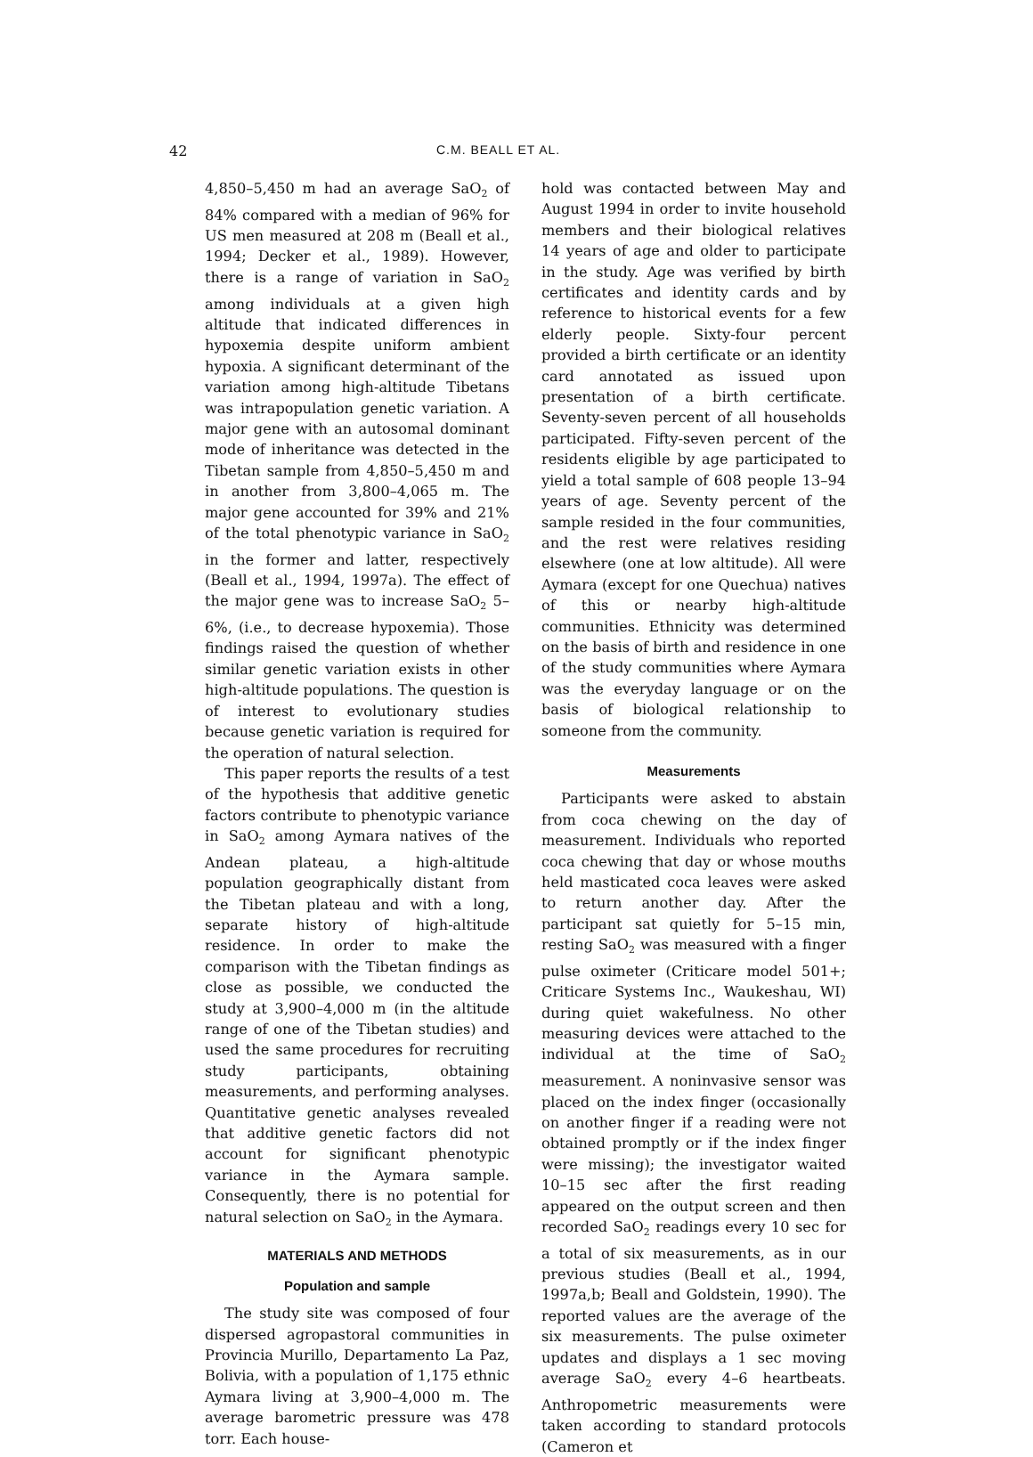42 C.M. BEALL ET AL.
4,850–5,450 m had an average SaO<sub>2</sub> of 84% compared with a median of 96% for US men measured at 208 m (Beall et al., 1994; Decker et al., 1989). However, there is a range of variation in SaO<sub>2</sub> among individuals at a given high altitude that indicated differences in hypoxemia despite uniform ambient hypoxia. A significant determinant of the variation among high-altitude Tibetans was intrapopulation genetic variation. A major gene with an autosomal dominant mode of inheritance was detected in the Tibetan sample from 4,850–5,450 m and in another from 3,800–4,065 m. The major gene accounted for 39% and 21% of the total phenotypic variance in SaO<sub>2</sub> in the former and latter, respectively (Beall et al., 1994, 1997a). The effect of the major gene was to increase SaO<sub>2</sub> 5–6%, (i.e., to decrease hypoxemia). Those findings raised the question of whether similar genetic variation exists in other high-altitude populations. The question is of interest to evolutionary studies because genetic variation is required for the operation of natural selection.
This paper reports the results of a test of the hypothesis that additive genetic factors contribute to phenotypic variance in SaO<sub>2</sub> among Aymara natives of the Andean plateau, a high-altitude population geographically distant from the Tibetan plateau and with a long, separate history of high-altitude residence. In order to make the comparison with the Tibetan findings as close as possible, we conducted the study at 3,900–4,000 m (in the altitude range of one of the Tibetan studies) and used the same procedures for recruiting study participants, obtaining measurements, and performing analyses. Quantitative genetic analyses revealed that additive genetic factors did not account for significant phenotypic variance in the Aymara sample. Consequently, there is no potential for natural selection on SaO<sub>2</sub> in the Aymara.
MATERIALS AND METHODS
Population and sample
The study site was composed of four dispersed agropastoral communities in Provincia Murillo, Departamento La Paz, Bolivia, with a population of 1,175 ethnic Aymara living at 3,900–4,000 m. The average barometric pressure was 478 torr. Each house-
hold was contacted between May and August 1994 in order to invite household members and their biological relatives 14 years of age and older to participate in the study. Age was verified by birth certificates and identity cards and by reference to historical events for a few elderly people. Sixty-four percent provided a birth certificate or an identity card annotated as issued upon presentation of a birth certificate. Seventy-seven percent of all households participated. Fifty-seven percent of the residents eligible by age participated to yield a total sample of 608 people 13–94 years of age. Seventy percent of the sample resided in the four communities, and the rest were relatives residing elsewhere (one at low altitude). All were Aymara (except for one Quechua) natives of this or nearby high-altitude communities. Ethnicity was determined on the basis of birth and residence in one of the study communities where Aymara was the everyday language or on the basis of biological relationship to someone from the community.
Measurements
Participants were asked to abstain from coca chewing on the day of measurement. Individuals who reported coca chewing that day or whose mouths held masticated coca leaves were asked to return another day. After the participant sat quietly for 5–15 min, resting SaO<sub>2</sub> was measured with a finger pulse oximeter (Criticare model 501+; Criticare Systems Inc., Waukeshau, WI) during quiet wakefulness. No other measuring devices were attached to the individual at the time of SaO<sub>2</sub> measurement. A noninvasive sensor was placed on the index finger (occasionally on another finger if a reading were not obtained promptly or if the index finger were missing); the investigator waited 10–15 sec after the first reading appeared on the output screen and then recorded SaO<sub>2</sub> readings every 10 sec for a total of six measurements, as in our previous studies (Beall et al., 1994, 1997a,b; Beall and Goldstein, 1990). The reported values are the average of the six measurements. The pulse oximeter updates and displays a 1 sec moving average SaO<sub>2</sub> every 4–6 heartbeats. Anthropometric measurements were taken according to standard protocols (Cameron et